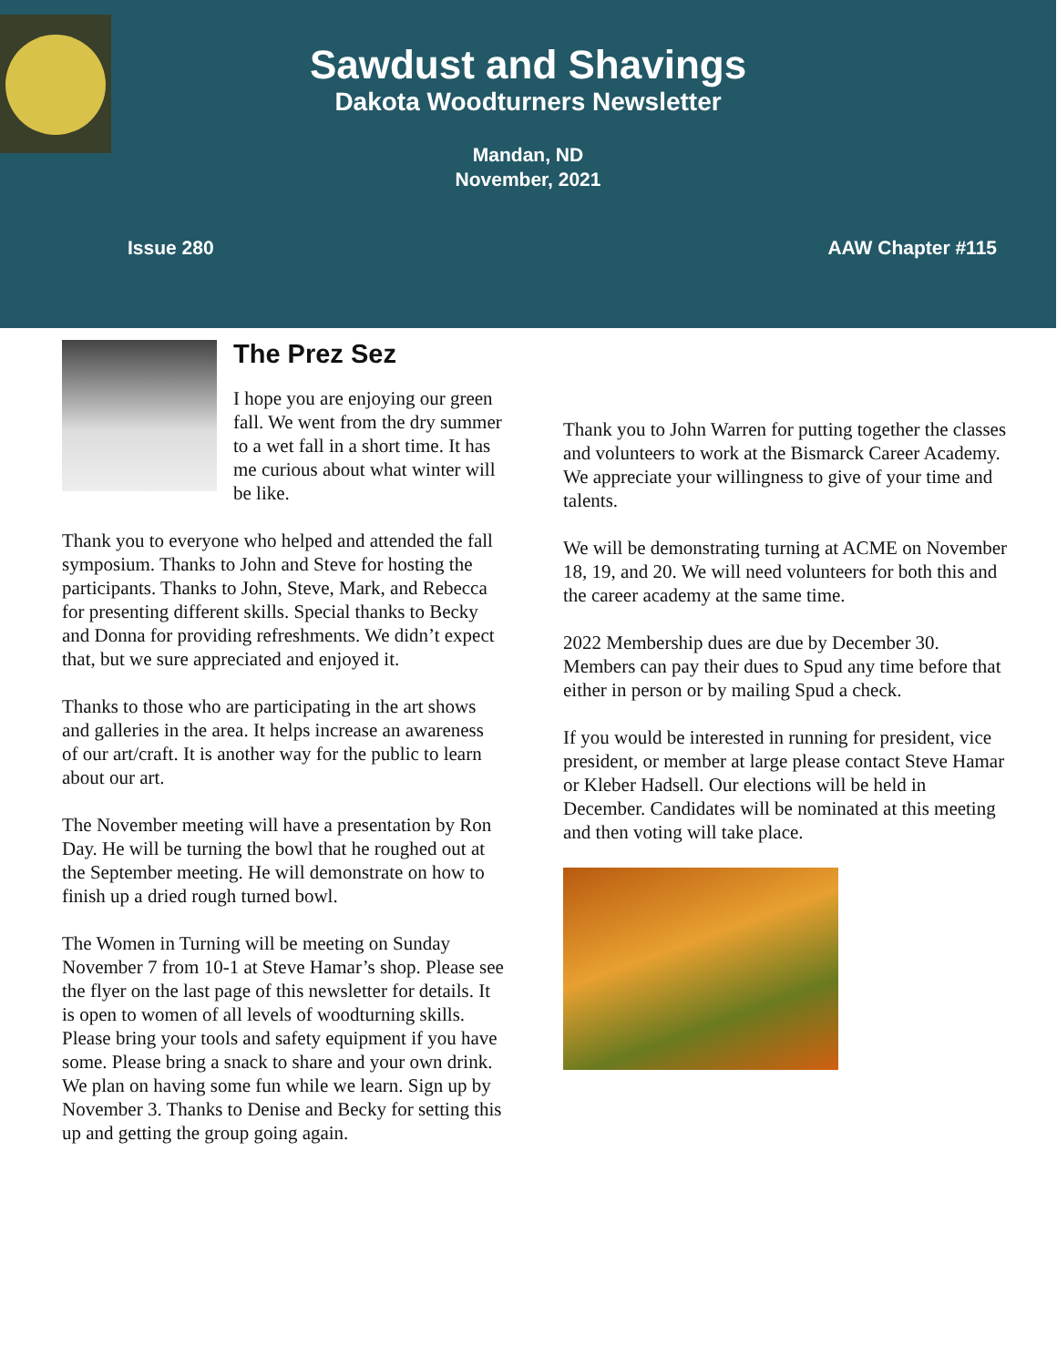Sawdust and Shavings
Dakota Woodturners Newsletter
Mandan, ND
November, 2021
Issue 280 AAW Chapter #115
The Prez Sez
I hope you are enjoying our green fall. We went from the dry summer to a wet fall in a short time. It has me curious about what winter will be like.
Thank you to everyone who helped and attended the fall symposium. Thanks to John and Steve for hosting the participants. Thanks to John, Steve, Mark, and Rebecca for presenting different skills. Special thanks to Becky and Donna for providing refreshments. We didn’t expect that, but we sure appreciated and enjoyed it.
Thanks to those who are participating in the art shows and galleries in the area. It helps increase an awareness of our art/craft. It is another way for the public to learn about our art.
The November meeting will have a presentation by Ron Day. He will be turning the bowl that he roughed out at the September meeting. He will demonstrate on how to finish up a dried rough turned bowl.
The Women in Turning will be meeting on Sunday November 7 from 10-1 at Steve Hamar’s shop. Please see the flyer on the last page of this newsletter for details. It is open to women of all levels of woodturning skills. Please bring your tools and safety equipment if you have some. Please bring a snack to share and your own drink. We plan on having some fun while we learn. Sign up by November 3. Thanks to Denise and Becky for setting this up and getting the group going again.
Thank you to John Warren for putting together the classes and volunteers to work at the Bismarck Career Academy. We appreciate your willingness to give of your time and talents.
We will be demonstrating turning at ACME on November 18, 19, and 20. We will need volunteers for both this and the career academy at the same time.
2022 Membership dues are due by December 30. Members can pay their dues to Spud any time before that either in person or by mailing Spud a check.
If you would be interested in running for president, vice president, or member at large please contact Steve Hamar or Kleber Hadsell. Our elections will be held in December. Candidates will be nominated at this meeting and then voting will take place.